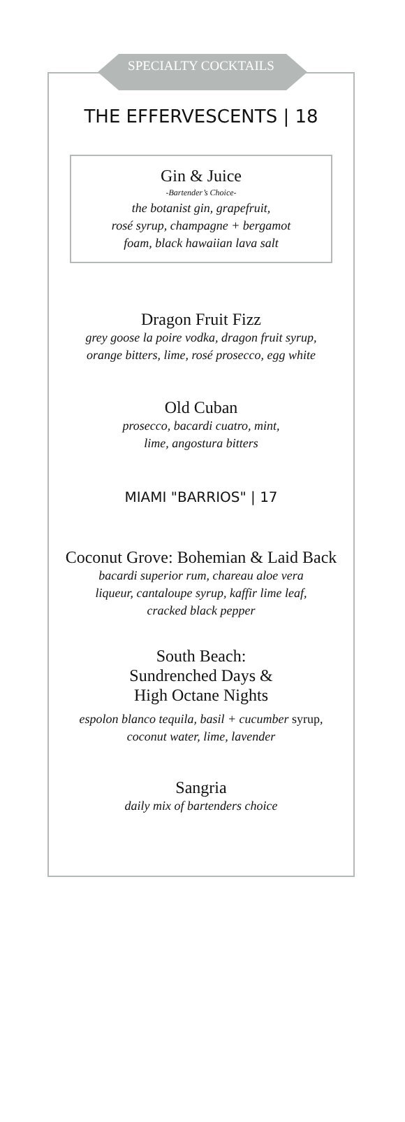SPECIALTY COCKTAILS
THE EFFERVESCENTS | 18
Gin & Juice
-Bartender’s Choice-
the botanist gin, grapefruit,
rosé syrup, champagne + bergamot
foam, black hawaiian lava salt
Dragon Fruit Fizz
grey goose la poire vodka, dragon fruit syrup,
orange bitters, lime, rosé prosecco, egg white
Old Cuban
prosecco, bacardi cuatro, mint,
lime, angostura bitters
MIAMI "BARRIOS" | 17
Coconut Grove: Bohemian & Laid Back
bacardi superior rum, chareau aloe vera
liqueur, cantaloupe syrup, kaffir lime leaf,
cracked black pepper
South Beach:
Sundrenched Days &
High Octane Nights
espolon blanco tequila, basil + cucumber syrup,
coconut water, lime, lavender
Sangria
daily mix of bartenders choice